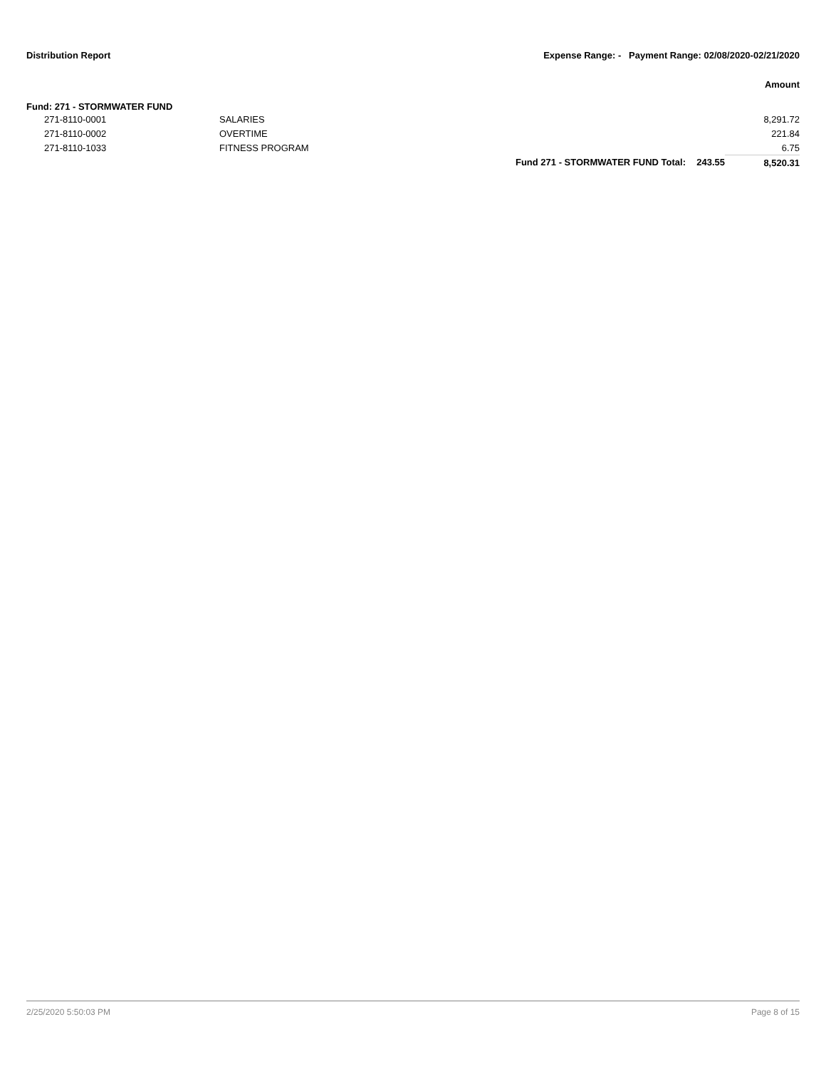Distribution Report Expense Range: - Payment Range: 02/08/2020-02/21/2020
Amount
Fund: 271 - STORMWATER FUND
| | 271-8110-0001 | SALARIES | | | 8,291.72 |
| | 271-8110-0002 | OVERTIME | | | 221.84 |
| | 271-8110-1033 | FITNESS PROGRAM | | | 6.75 |
| | | | Fund 271 - STORMWATER FUND Total: | 243.55 | 8,520.31 |
2/25/2020 5:50:03 PM Page 8 of 15